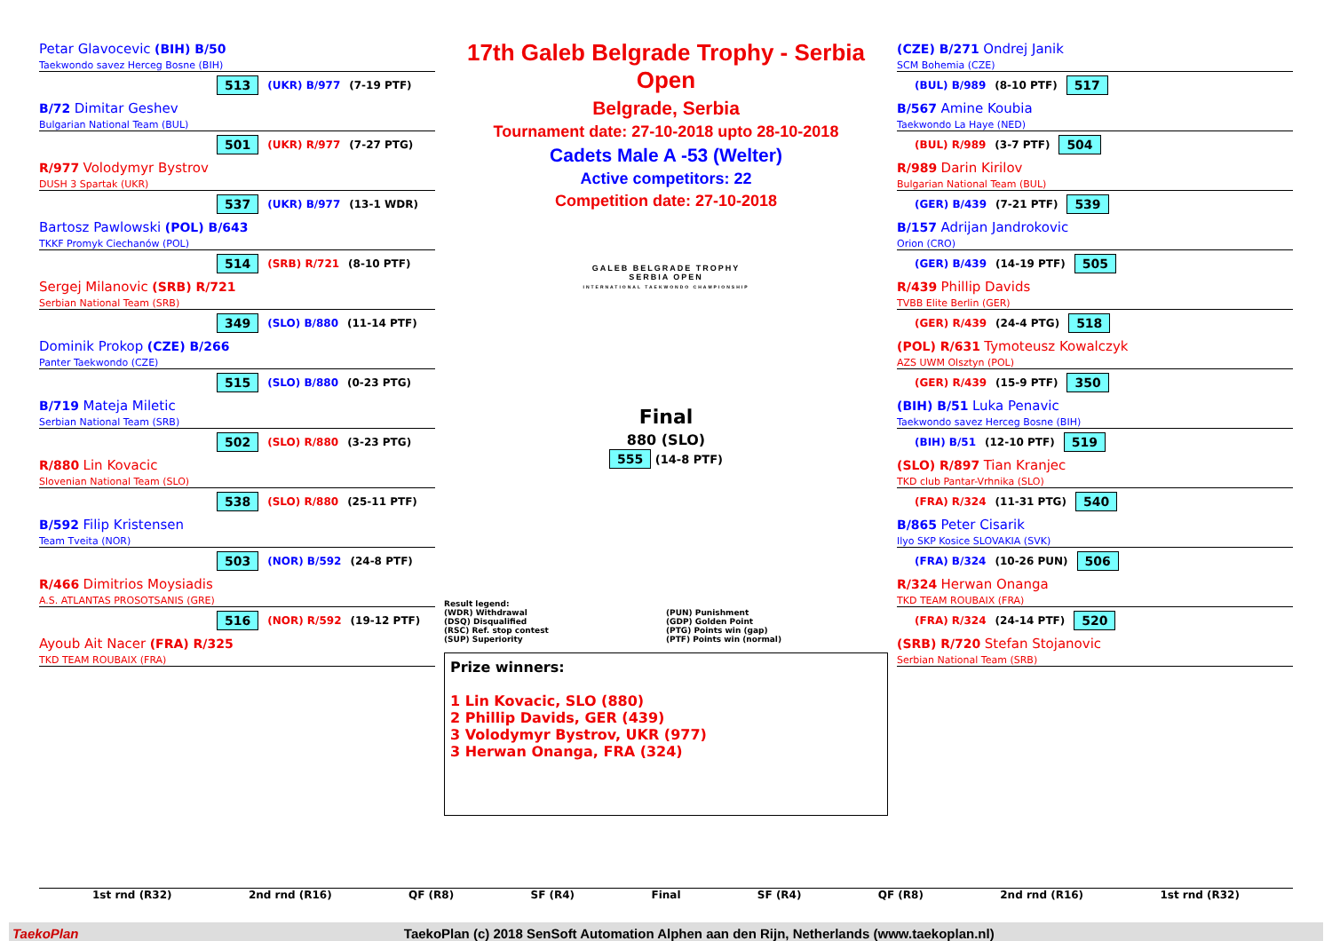Petar Glavocevic (BIH) B/50
Taekwondo savez Herceg Bosne (BIH)
513 (UKR) B/977 (7-19 PTF)
B/72 Dimitar Geshev
Bulgarian National Team (BUL)
501 (UKR) R/977 (7-27 PTG)
R/977 Volodymyr Bystrov
DUSH 3 Spartak (UKR)
537 (UKR) B/977 (13-1 WDR)
Bartosz Pawlowski (POL) B/643
TKKF Promyk Ciechanów (POL)
514 (SRB) R/721 (8-10 PTF)
Sergej Milanovic (SRB) R/721
Serbian National Team (SRB)
349 (SLO) B/880 (11-14 PTF)
Dominik Prokop (CZE) B/266
Panter Taekwondo (CZE)
515 (SLO) B/880 (0-23 PTG)
B/719 Mateja Miletic
Serbian National Team (SRB)
502 (SLO) R/880 (3-23 PTG)
R/880 Lin Kovacic
Slovenian National Team (SLO)
538 (SLO) R/880 (25-11 PTF)
B/592 Filip Kristensen
Team Tveita (NOR)
503 (NOR) B/592 (24-8 PTF)
R/466 Dimitrios Moysiadis
A.S. ATLANTAS PROSOTSANIS (GRE)
516 (NOR) R/592 (19-12 PTF)
Ayoub Ait Nacer (FRA) R/325
TKD TEAM ROUBAIX (FRA)
17th Galeb Belgrade Trophy - Serbia Open
Belgrade, Serbia
Tournament date: 27-10-2018 upto 28-10-2018
Cadets Male A -53 (Welter)
Active competitors: 22
Competition date: 27-10-2018
GALEB BELGRADE TROPHY
SERBIA OPEN
INTERNATIONAL TAEKWONDO CHAMPIONSHIP
Final
880 (SLO)
555 (14-8 PTF)
Result legend:
(WDR) Withdrawal
(DSQ) Disqualified
(RSC) Ref. stop contest
(SUP) Superiority
(PUN) Punishment
(GDP) Golden Point
(PTG) Points win (gap)
(PTF) Points win (normal)
Prize winners:
1 Lin Kovacic, SLO (880)
2 Phillip Davids, GER (439)
3 Volodymyr Bystrov, UKR (977)
3 Herwan Onanga, FRA (324)
(CZE) B/271 Ondrej Janik
SCM Bohemia (CZE)
(BUL) B/989 (8-10 PTF) 517
B/567 Amine Koubia
Taekwondo La Haye (NED)
(BUL) R/989 (3-7 PTF) 504
R/989 Darin Kirilov
Bulgarian National Team (BUL)
(GER) B/439 (7-21 PTF) 539
B/157 Adrijan Jandrokovic
Orion (CRO)
(GER) B/439 (14-19 PTF) 505
R/439 Phillip Davids
TVBB Elite Berlin (GER)
(GER) R/439 (24-4 PTG) 518
(POL) R/631 Tymoteusz Kowalczyk
AZS UWM Olsztyn (POL)
(GER) R/439 (15-9 PTF) 350
(BIH) B/51 Luka Penavic
Taekwondo savez Herceg Bosne (BIH)
(BIH) B/51 (12-10 PTF) 519
(SLO) R/897 Tian Kranjec
TKD club Pantar-Vrhnika (SLO)
(FRA) R/324 (11-31 PTG) 540
B/865 Peter Cisarik
Ilyo SKP Kosice SLOVAKIA (SVK)
(FRA) B/324 (10-26 PUN) 506
R/324 Herwan Onanga
TKD TEAM ROUBAIX (FRA)
(FRA) R/324 (24-14 PTF) 520
(SRB) R/720 Stefan Stojanovic
Serbian National Team (SRB)
1st rnd (R32) 2nd rnd (R16) QF (R8) SF (R4) Final SF (R4) QF (R8) 2nd rnd (R16) 1st rnd (R32)
TaekoPlan TaekoPlan (c) 2018 SenSoft Automation Alphen aan den Rijn, Netherlands (www.taekoplan.nl)